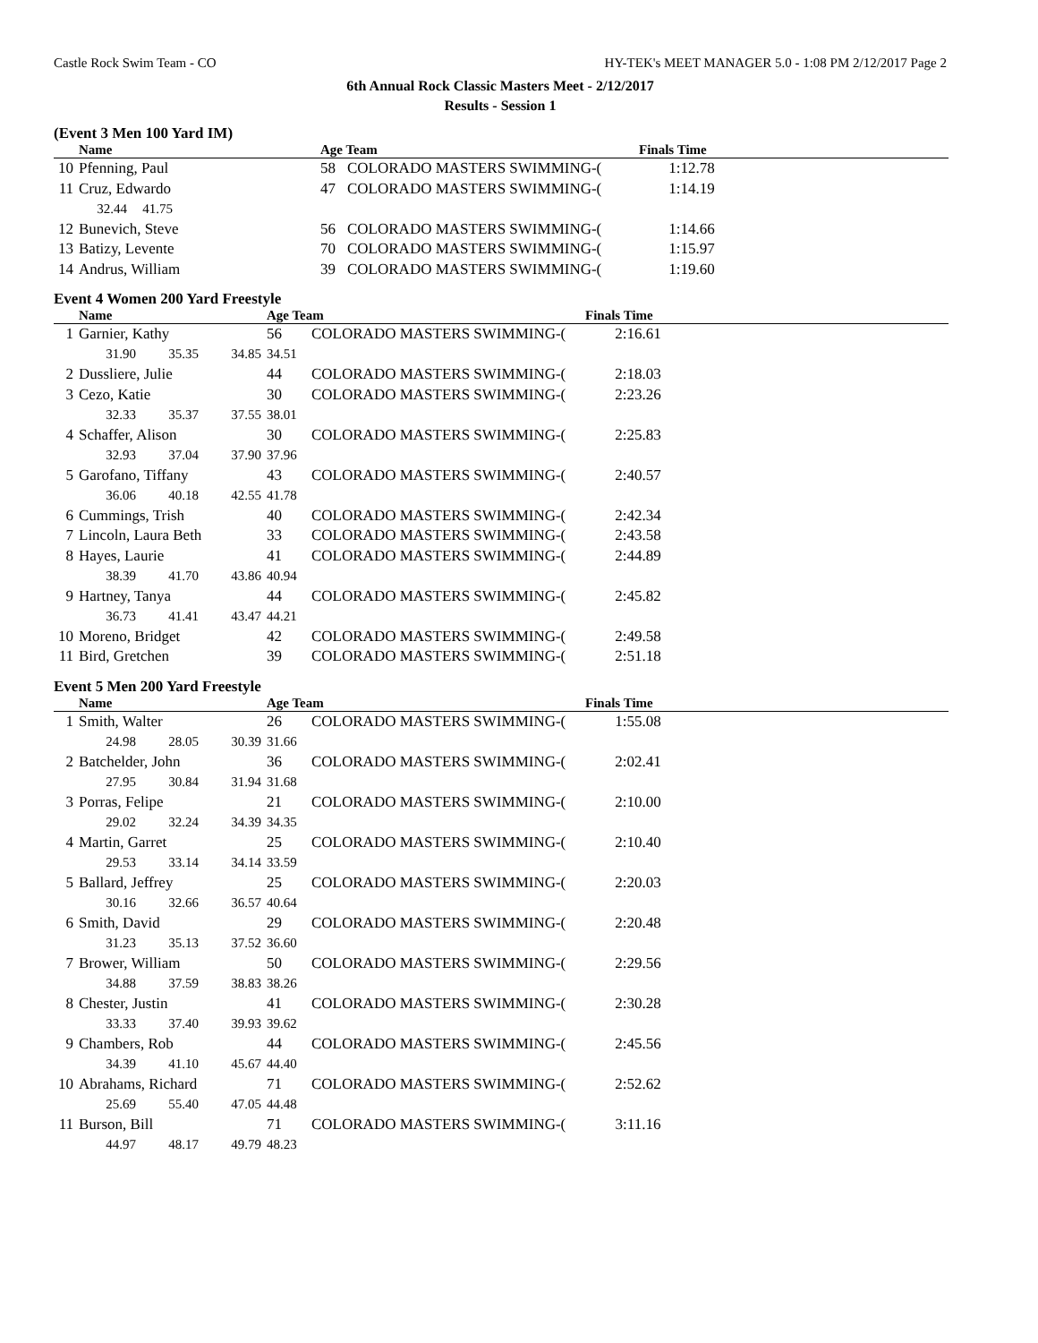Castle Rock Swim Team - CO HY-TEK's MEET MANAGER 5.0 - 1:08 PM 2/12/2017 Page 2
6th Annual Rock Classic Masters Meet - 2/12/2017
Results - Session 1
(Event 3 Men 100 Yard IM)
| | Name | | | Age Team | | Finals Time | |
| --- | --- | --- | --- | --- | --- | --- | --- |
| 10 | Pfenning, Paul | | | 58 | COLORADO MASTERS SWIMMING-( | 1:12.78 | |
| 11 | Cruz, Edwardo | | | 47 | COLORADO MASTERS SWIMMING-( | 1:14.19 | |
| | 32.44 | 41.75 | | | | | |
| 12 | Bunevich, Steve | | | 56 | COLORADO MASTERS SWIMMING-( | 1:14.66 | |
| 13 | Batizy, Levente | | | 70 | COLORADO MASTERS SWIMMING-( | 1:15.97 | |
| 14 | Andrus, William | | | 39 | COLORADO MASTERS SWIMMING-( | 1:19.60 | |
Event 4 Women 200 Yard Freestyle
| | Name | | | Age Team | | Finals Time | |
| --- | --- | --- | --- | --- | --- | --- | --- |
| 1 | Garnier, Kathy | | | 56 | COLORADO MASTERS SWIMMING-( | 2:16.61 | |
| | 31.90 | 35.35 | 34.85 | 34.51 | | | |
| 2 | Dussliere, Julie | | | 44 | COLORADO MASTERS SWIMMING-( | 2:18.03 | |
| 3 | Cezo, Katie | | | 30 | COLORADO MASTERS SWIMMING-( | 2:23.26 | |
| | 32.33 | 35.37 | 37.55 | 38.01 | | | |
| 4 | Schaffer, Alison | | | 30 | COLORADO MASTERS SWIMMING-( | 2:25.83 | |
| | 32.93 | 37.04 | 37.90 | 37.96 | | | |
| 5 | Garofano, Tiffany | | | 43 | COLORADO MASTERS SWIMMING-( | 2:40.57 | |
| | 36.06 | 40.18 | 42.55 | 41.78 | | | |
| 6 | Cummings, Trish | | | 40 | COLORADO MASTERS SWIMMING-( | 2:42.34 | |
| 7 | Lincoln, Laura Beth | | | 33 | COLORADO MASTERS SWIMMING-( | 2:43.58 | |
| 8 | Hayes, Laurie | | | 41 | COLORADO MASTERS SWIMMING-( | 2:44.89 | |
| | 38.39 | 41.70 | 43.86 | 40.94 | | | |
| 9 | Hartney, Tanya | | | 44 | COLORADO MASTERS SWIMMING-( | 2:45.82 | |
| | 36.73 | 41.41 | 43.47 | 44.21 | | | |
| 10 | Moreno, Bridget | | | 42 | COLORADO MASTERS SWIMMING-( | 2:49.58 | |
| 11 | Bird, Gretchen | | | 39 | COLORADO MASTERS SWIMMING-( | 2:51.18 | |
Event 5 Men 200 Yard Freestyle
| | Name | | | Age Team | | Finals Time | |
| --- | --- | --- | --- | --- | --- | --- | --- |
| 1 | Smith, Walter | | | 26 | COLORADO MASTERS SWIMMING-( | 1:55.08 | |
| | 24.98 | 28.05 | 30.39 | 31.66 | | | |
| 2 | Batchelder, John | | | 36 | COLORADO MASTERS SWIMMING-( | 2:02.41 | |
| | 27.95 | 30.84 | 31.94 | 31.68 | | | |
| 3 | Porras, Felipe | | | 21 | COLORADO MASTERS SWIMMING-( | 2:10.00 | |
| | 29.02 | 32.24 | 34.39 | 34.35 | | | |
| 4 | Martin, Garret | | | 25 | COLORADO MASTERS SWIMMING-( | 2:10.40 | |
| | 29.53 | 33.14 | 34.14 | 33.59 | | | |
| 5 | Ballard, Jeffrey | | | 25 | COLORADO MASTERS SWIMMING-( | 2:20.03 | |
| | 30.16 | 32.66 | 36.57 | 40.64 | | | |
| 6 | Smith, David | | | 29 | COLORADO MASTERS SWIMMING-( | 2:20.48 | |
| | 31.23 | 35.13 | 37.52 | 36.60 | | | |
| 7 | Brower, William | | | 50 | COLORADO MASTERS SWIMMING-( | 2:29.56 | |
| | 34.88 | 37.59 | 38.83 | 38.26 | | | |
| 8 | Chester, Justin | | | 41 | COLORADO MASTERS SWIMMING-( | 2:30.28 | |
| | 33.33 | 37.40 | 39.93 | 39.62 | | | |
| 9 | Chambers, Rob | | | 44 | COLORADO MASTERS SWIMMING-( | 2:45.56 | |
| | 34.39 | 41.10 | 45.67 | 44.40 | | | |
| 10 | Abrahams, Richard | | | 71 | COLORADO MASTERS SWIMMING-( | 2:52.62 | |
| | 25.69 | 55.40 | 47.05 | 44.48 | | | |
| 11 | Burson, Bill | | | 71 | COLORADO MASTERS SWIMMING-( | 3:11.16 | |
| | 44.97 | 48.17 | 49.79 | 48.23 | | | |